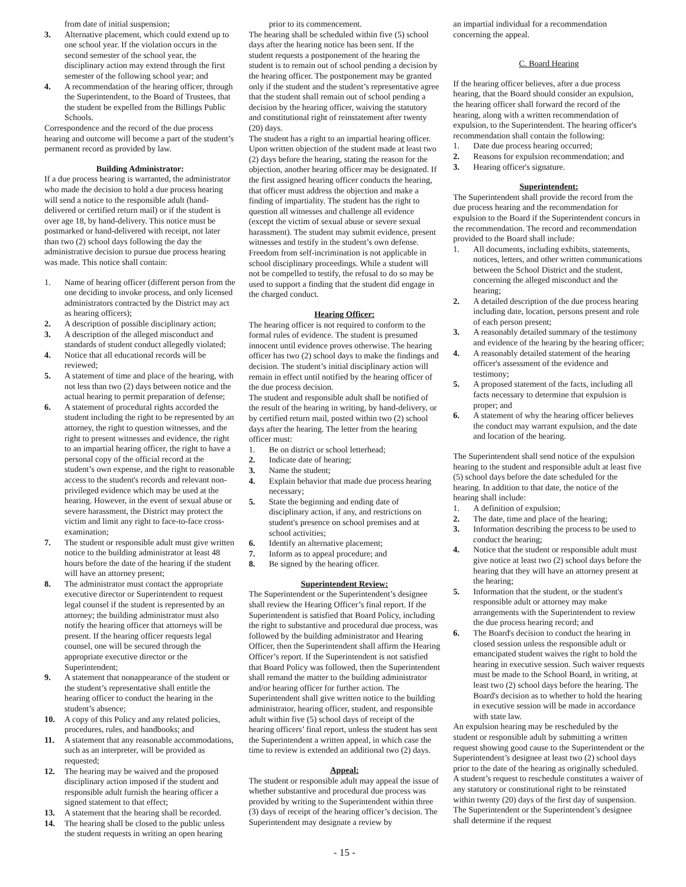from date of initial suspension;
3. Alternative placement, which could extend up to one school year. If the violation occurs in the second semester of the school year, the disciplinary action may extend through the first semester of the following school year; and
4. A recommendation of the hearing officer, through the Superintendent, to the Board of Trustees, that the student be expelled from the Billings Public Schools.
Correspondence and the record of the due process hearing and outcome will become a part of the student’s permanent record as provided by law.
Building Administrator:
If a due process hearing is warranted, the administrator who made the decision to hold a due process hearing will send a notice to the responsible adult (hand-delivered or certified return mail) or if the student is over age 18, by hand-delivery. This notice must be postmarked or hand-delivered with receipt, not later than two (2) school days following the day the administrative decision to pursue due process hearing was made. This notice shall contain:
1. Name of hearing officer (different person from the one deciding to invoke process, and only licensed administrators contracted by the District may act as hearing officers);
2. A description of possible disciplinary action;
3. A description of the alleged misconduct and standards of student conduct allegedly violated;
4. Notice that all educational records will be reviewed;
5. A statement of time and place of the hearing, with not less than two (2) days between notice and the actual hearing to permit preparation of defense;
6. A statement of procedural rights accorded the student including the right to be represented by an attorney, the right to question witnesses, and the right to present witnesses and evidence, the right to an impartial hearing officer, the right to have a personal copy of the official record at the student’s own expense, and the right to reasonable access to the student's records and relevant non-privileged evidence which may be used at the hearing. However, in the event of sexual abuse or severe harassment, the District may protect the victim and limit any right to face-to-face cross-examination;
7. The student or responsible adult must give written notice to the building administrator at least 48 hours before the date of the hearing if the student will have an attorney present;
8. The administrator must contact the appropriate executive director or Superintendent to request legal counsel if the student is represented by an attorney; the building administrator must also notify the hearing officer that attorneys will be present. If the hearing officer requests legal counsel, one will be secured through the appropriate executive director or the Superintendent;
9. A statement that nonappearance of the student or the student’s representative shall entitle the hearing officer to conduct the hearing in the student’s absence;
10. A copy of this Policy and any related policies, procedures, rules, and handbooks; and
11. A statement that any reasonable accommodations, such as an interpreter, will be provided as requested;
12. The hearing may be waived and the proposed disciplinary action imposed if the student and responsible adult furnish the hearing officer a signed statement to that effect;
13. A statement that the hearing shall be recorded.
14. The hearing shall be closed to the public unless the student requests in writing an open hearing
prior to its commencement.
The hearing shall be scheduled within five (5) school days after the hearing notice has been sent. If the student requests a postponement of the hearing the student is to remain out of school pending a decision by the hearing officer. The postponement may be granted only if the student and the student’s representative agree that the student shall remain out of school pending a decision by the hearing officer, waiving the statutory and constitutional right of reinstatement after twenty (20) days.
The student has a right to an impartial hearing officer. Upon written objection of the student made at least two (2) days before the hearing, stating the reason for the objection, another hearing officer may be designated. If the first assigned hearing officer conducts the hearing, that officer must address the objection and make a finding of impartiality. The student has the right to question all witnesses and challenge all evidence (except the victim of sexual abuse or severe sexual harassment). The student may submit evidence, present witnesses and testify in the student’s own defense. Freedom from self-incrimination is not applicable in school disciplinary proceedings. While a student will not be compelled to testify, the refusal to do so may be used to support a finding that the student did engage in the charged conduct.
Hearing Officer:
The hearing officer is not required to conform to the formal rules of evidence. The student is presumed innocent until evidence proves otherwise. The hearing officer has two (2) school days to make the findings and decision. The student’s initial disciplinary action will remain in effect until notified by the hearing officer of the due process decision.
The student and responsible adult shall be notified of the result of the hearing in writing, by hand-delivery, or by certified return mail, posted within two (2) school days after the hearing. The letter from the hearing officer must:
1. Be on district or school letterhead;
2. Indicate date of hearing;
3. Name the student;
4. Explain behavior that made due process hearing necessary;
5. State the beginning and ending date of disciplinary action, if any, and restrictions on student's presence on school premises and at school activities;
6. Identify an alternative placement;
7. Inform as to appeal procedure; and
8. Be signed by the hearing officer.
Superintendent Review:
The Superintendent or the Superintendent’s designee shall review the Hearing Officer’s final report. If the Superintendent is satisfied that Board Policy, including the right to substantive and procedural due process, was followed by the building administrator and Hearing Officer, then the Superintendent shall affirm the Hearing Officer’s report. If the Superintendent is not satisfied that Board Policy was followed, then the Superintendent shall remand the matter to the building administrator and/or hearing officer for further action. The Superintendent shall give written notice to the building administrator, hearing officer, student, and responsible adult within five (5) school days of receipt of the hearing officers’ final report, unless the student has sent the Superintendent a written appeal, in which case the time to review is extended an additional two (2) days.
Appeal:
The student or responsible adult may appeal the issue of whether substantive and procedural due process was provided by writing to the Superintendent within three (3) days of receipt of the hearing officer’s decision. The Superintendent may designate a review by
an impartial individual for a recommendation concerning the appeal.
C. Board Hearing
If the hearing officer believes, after a due process hearing, that the Board should consider an expulsion, the hearing officer shall forward the record of the hearing, along with a written recommendation of expulsion, to the Superintendent. The hearing officer's recommendation shall contain the following:
1. Date due process hearing occurred;
2. Reasons for expulsion recommendation; and
3. Hearing officer's signature.
Superintendent:
The Superintendent shall provide the record from the due process hearing and the recommendation for expulsion to the Board if the Superintendent concurs in the recommendation. The record and recommendation provided to the Board shall include:
1. All documents, including exhibits, statements, notices, letters, and other written communications between the School District and the student, concerning the alleged misconduct and the hearing;
2. A detailed description of the due process hearing including date, location, persons present and role of each person present;
3. A reasonably detailed summary of the testimony and evidence of the hearing by the hearing officer;
4. A reasonably detailed statement of the hearing officer's assessment of the evidence and testimony;
5. A proposed statement of the facts, including all facts necessary to determine that expulsion is proper; and
6. A statement of why the hearing officer believes the conduct may warrant expulsion, and the date and location of the hearing.
The Superintendent shall send notice of the expulsion hearing to the student and responsible adult at least five (5) school days before the date scheduled for the hearing. In addition to that date, the notice of the hearing shall include:
1. A definition of expulsion;
2. The date, time and place of the hearing;
3. Information describing the process to be used to conduct the hearing;
4. Notice that the student or responsible adult must give notice at least two (2) school days before the hearing that they will have an attorney present at the hearing;
5. Information that the student, or the student's responsible adult or attorney may make arrangements with the Superintendent to review the due process hearing record; and
6. The Board's decision to conduct the hearing in closed session unless the responsible adult or emancipated student waives the right to hold the hearing in executive session. Such waiver requests must be made to the School Board, in writing, at least two (2) school days before the hearing. The Board's decision as to whether to hold the hearing in executive session will be made in accordance with state law.
An expulsion hearing may be rescheduled by the student or responsible adult by submitting a written request showing good cause to the Superintendent or the Superintendent’s designee at least two (2) school days prior to the date of the hearing as originally scheduled. A student’s request to reschedule constitutes a waiver of any statutory or constitutional right to be reinstated within twenty (20) days of the first day of suspension. The Superintendent or the Superintendent’s designee shall determine if the request
- 15 -